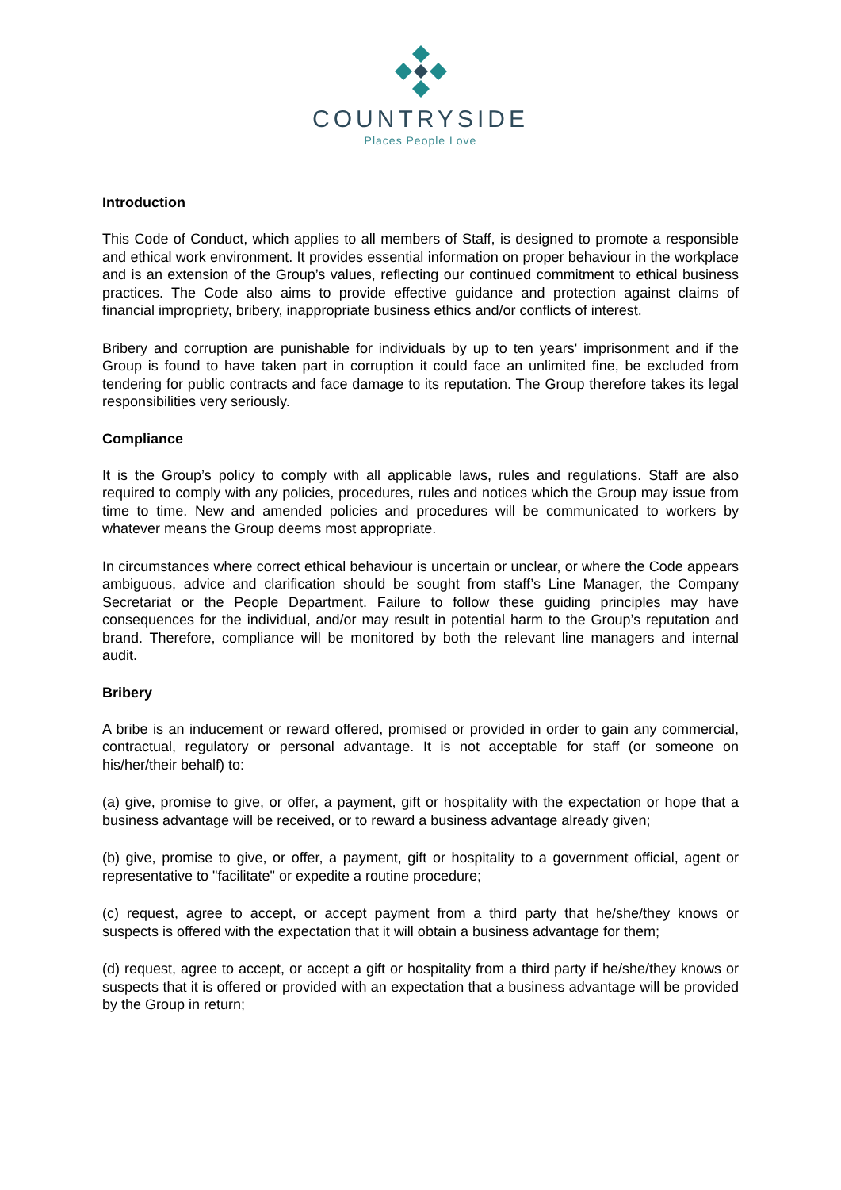COUNTRYSIDE
Places People Love
Introduction
This Code of Conduct, which applies to all members of Staff, is designed to promote a responsible and ethical work environment. It provides essential information on proper behaviour in the workplace and is an extension of the Group’s values, reflecting our continued commitment to ethical business practices. The Code also aims to provide effective guidance and protection against claims of financial impropriety, bribery, inappropriate business ethics and/or conflicts of interest.
Bribery and corruption are punishable for individuals by up to ten years' imprisonment and if the Group is found to have taken part in corruption it could face an unlimited fine, be excluded from tendering for public contracts and face damage to its reputation. The Group therefore takes its legal responsibilities very seriously.
Compliance
It is the Group’s policy to comply with all applicable laws, rules and regulations. Staff are also required to comply with any policies, procedures, rules and notices which the Group may issue from time to time. New and amended policies and procedures will be communicated to workers by whatever means the Group deems most appropriate.
In circumstances where correct ethical behaviour is uncertain or unclear, or where the Code appears ambiguous, advice and clarification should be sought from staff’s Line Manager, the Company Secretariat or the People Department. Failure to follow these guiding principles may have consequences for the individual, and/or may result in potential harm to the Group’s reputation and brand. Therefore, compliance will be monitored by both the relevant line managers and internal audit.
Bribery
A bribe is an inducement or reward offered, promised or provided in order to gain any commercial, contractual, regulatory or personal advantage. It is not acceptable for staff (or someone on his/her/their behalf) to:
(a) give, promise to give, or offer, a payment, gift or hospitality with the expectation or hope that a business advantage will be received, or to reward a business advantage already given;
(b) give, promise to give, or offer, a payment, gift or hospitality to a government official, agent or representative to "facilitate" or expedite a routine procedure;
(c) request, agree to accept, or accept payment from a third party that he/she/they knows or suspects is offered with the expectation that it will obtain a business advantage for them;
(d) request, agree to accept, or accept a gift or hospitality from a third party if he/she/they knows or suspects that it is offered or provided with an expectation that a business advantage will be provided by the Group in return;